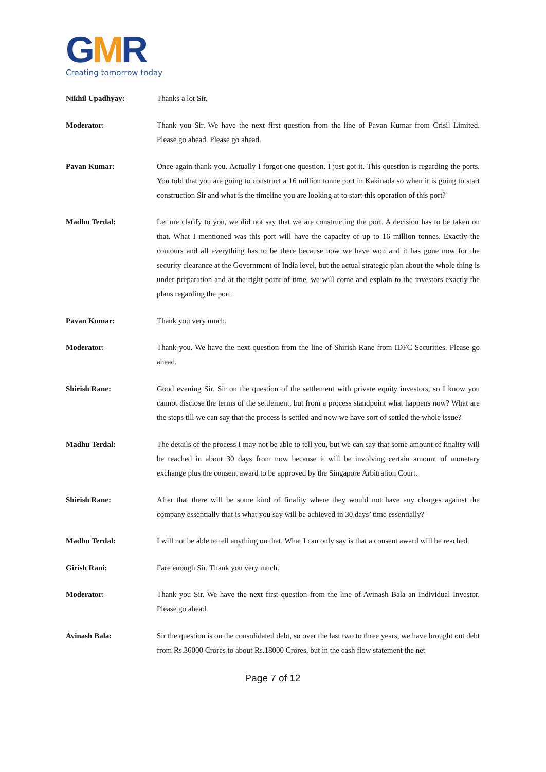GMR
Creating tomorrow today
Nikhil Upadhyay: Thanks a lot Sir.
Moderator: Thank you Sir. We have the next first question from the line of Pavan Kumar from Crisil Limited. Please go ahead. Please go ahead.
Pavan Kumar: Once again thank you. Actually I forgot one question. I just got it. This question is regarding the ports. You told that you are going to construct a 16 million tonne port in Kakinada so when it is going to start construction Sir and what is the timeline you are looking at to start this operation of this port?
Madhu Terdal: Let me clarify to you, we did not say that we are constructing the port. A decision has to be taken on that. What I mentioned was this port will have the capacity of up to 16 million tonnes. Exactly the contours and all everything has to be there because now we have won and it has gone now for the security clearance at the Government of India level, but the actual strategic plan about the whole thing is under preparation and at the right point of time, we will come and explain to the investors exactly the plans regarding the port.
Pavan Kumar: Thank you very much.
Moderator: Thank you. We have the next question from the line of Shirish Rane from IDFC Securities. Please go ahead.
Shirish Rane: Good evening Sir. Sir on the question of the settlement with private equity investors, so I know you cannot disclose the terms of the settlement, but from a process standpoint what happens now? What are the steps till we can say that the process is settled and now we have sort of settled the whole issue?
Madhu Terdal: The details of the process I may not be able to tell you, but we can say that some amount of finality will be reached in about 30 days from now because it will be involving certain amount of monetary exchange plus the consent award to be approved by the Singapore Arbitration Court.
Shirish Rane: After that there will be some kind of finality where they would not have any charges against the company essentially that is what you say will be achieved in 30 days’ time essentially?
Madhu Terdal: I will not be able to tell anything on that. What I can only say is that a consent award will be reached.
Girish Rani: Fare enough Sir. Thank you very much.
Moderator: Thank you Sir. We have the next first question from the line of Avinash Bala an Individual Investor. Please go ahead.
Avinash Bala: Sir the question is on the consolidated debt, so over the last two to three years, we have brought out debt from Rs.36000 Crores to about Rs.18000 Crores, but in the cash flow statement the net
Page 7 of 12